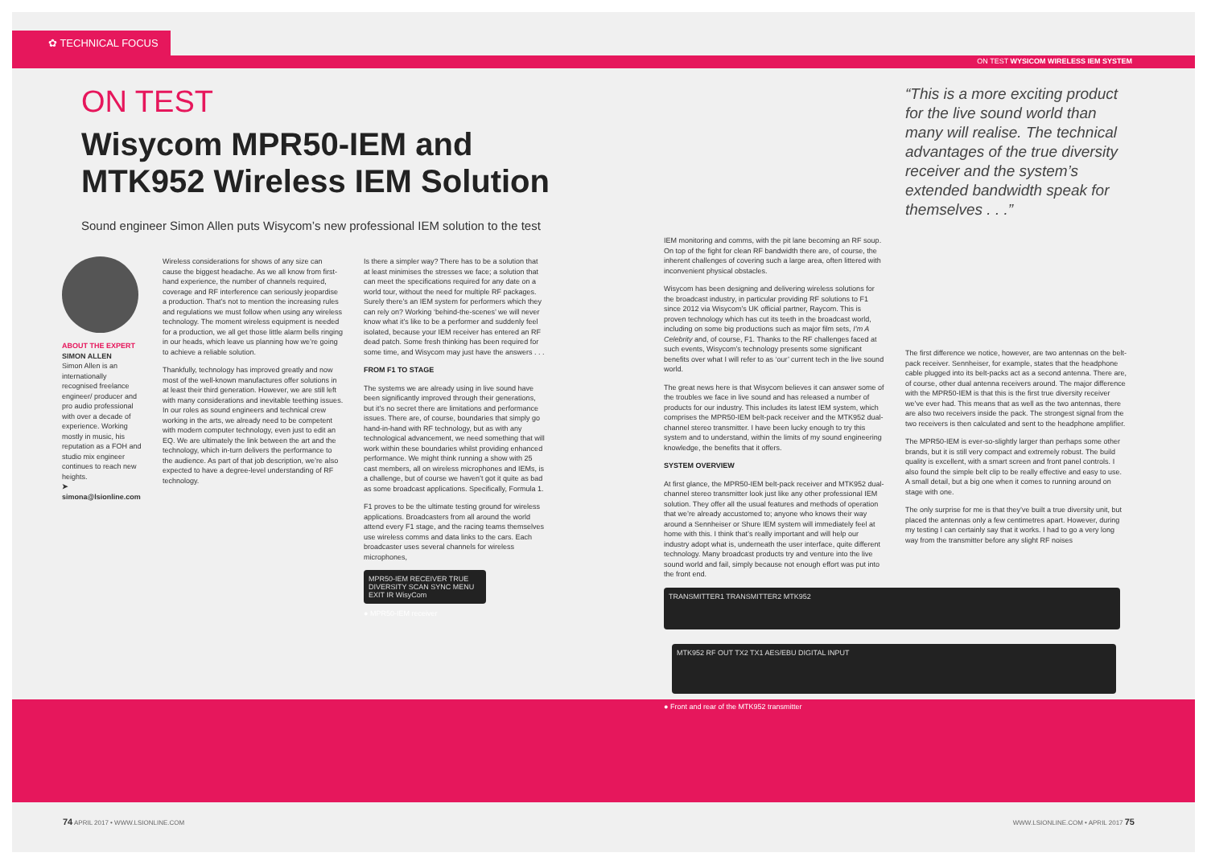✿ TECHNICAL FOCUS
ON TEST WYSICOM WIRELESS IEM SYSTEM
ON TEST
Wisycom MPR50-IEM and MTK952 Wireless IEM Solution
Sound engineer Simon Allen puts Wisycom’s new professional IEM solution to the test
ABOUT THE EXPERT
SIMON ALLEN
Simon Allen is an internationally recognised freelance engineer/ producer and pro audio professional with over a decade of experience. Working mostly in music, his reputation as a FOH and studio mix engineer continues to reach new heights.
➤ simona@lsionline.com
Wireless considerations for shows of any size can cause the biggest headache. As we all know from first-hand experience, the number of channels required, coverage and RF interference can seriously jeopardise a production. That’s not to mention the increasing rules and regulations we must follow when using any wireless technology. The moment wireless equipment is needed for a production, we all get those little alarm bells ringing in our heads, which leave us planning how we’re going to achieve a reliable solution.
Thankfully, technology has improved greatly and now most of the well-known manufactures offer solutions in at least their third generation. However, we are still left with many considerations and inevitable teething issues. In our roles as sound engineers and technical crew working in the arts, we already need to be competent with modern computer technology, even just to edit an EQ. We are ultimately the link between the art and the technology, which in-turn delivers the performance to the audience. As part of that job description, we’re also expected to have a degree-level understanding of RF technology.
Is there a simpler way? There has to be a solution that at least minimises the stresses we face; a solution that can meet the specifications required for any date on a world tour, without the need for multiple RF packages. Surely there’s an IEM system for performers which they can rely on? Working ‘behind-the-scenes’ we will never know what it’s like to be a performer and suddenly feel isolated, because your IEM receiver has entered an RF dead patch. Some fresh thinking has been required for some time, and Wisycom may just have the answers . . .
FROM F1 TO STAGE
The systems we are already using in live sound have been significantly improved through their generations, but it’s no secret there are limitations and performance issues. There are, of course, boundaries that simply go hand-in-hand with RF technology, but as with any technological advancement, we need something that will work within these boundaries whilst providing enhanced performance. We might think running a show with 25 cast members, all on wireless microphones and IEMs, is a challenge, but of course we haven’t got it quite as bad as some broadcast applications. Specifically, Formula 1.
F1 proves to be the ultimate testing ground for wireless applications. Broadcasters from all around the world attend every F1 stage, and the racing teams themselves use wireless comms and data links to the cars. Each broadcaster uses several channels for wireless microphones,
MPR50-IEM RECEIVER TRUE DIVERSITY SCAN SYNC MENU EXIT IR WisyCom
● MPR50-IEM receiver
“This is a more exciting product for the live sound world than many will realise. The technical advantages of the true diversity receiver and the system’s extended bandwidth speak for themselves . . .”
IEM monitoring and comms, with the pit lane becoming an RF soup. On top of the fight for clean RF bandwidth there are, of course, the inherent challenges of covering such a large area, often littered with inconvenient physical obstacles.
Wisycom has been designing and delivering wireless solutions for the broadcast industry, in particular providing RF solutions to F1 since 2012 via Wisycom’s UK official partner, Raycom. This is proven technology which has cut its teeth in the broadcast world, including on some big productions such as major film sets, I’m A Celebrity and, of course, F1. Thanks to the RF challenges faced at such events, Wisycom’s technology presents some significant benefits over what I will refer to as ‘our’ current tech in the live sound world.
The great news here is that Wisycom believes it can answer some of the troubles we face in live sound and has released a number of products for our industry. This includes its latest IEM system, which comprises the MPR50-IEM belt-pack receiver and the MTK952 dual-channel stereo transmitter. I have been lucky enough to try this system and to understand, within the limits of my sound engineering knowledge, the benefits that it offers.
SYSTEM OVERVIEW
At first glance, the MPR50-IEM belt-pack receiver and MTK952 dual-channel stereo transmitter look just like any other professional IEM solution. They offer all the usual features and methods of operation that we’re already accustomed to; anyone who knows their way around a Sennheiser or Shure IEM system will immediately feel at home with this. I think that’s really important and will help our industry adopt what is, underneath the user interface, quite different technology. Many broadcast products try and venture into the live sound world and fail, simply because not enough effort was put into the front end.
The first difference we notice, however, are two antennas on the belt-pack receiver. Sennheiser, for example, states that the headphone cable plugged into its belt-packs act as a second antenna. There are, of course, other dual antenna receivers around. The major difference with the MPR50-IEM is that this is the first true diversity receiver we’ve ever had. This means that as well as the two antennas, there are also two receivers inside the pack. The strongest signal from the two receivers is then calculated and sent to the headphone amplifier.
The MPR50-IEM is ever-so-slightly larger than perhaps some other brands, but it is still very compact and extremely robust. The build quality is excellent, with a smart screen and front panel controls. I also found the simple belt clip to be really effective and easy to use. A small detail, but a big one when it comes to running around on stage with one.
The only surprise for me is that they’ve built a true diversity unit, but placed the antennas only a few centimetres apart. However, during my testing I can certainly say that it works. I had to go a very long way from the transmitter before any slight RF noises
TRANSMITTER1 TRANSMITTER2 MTK952
MTK952 RF OUT TX2 TX1 AES/EBU DIGITAL INPUT
● Front and rear of the MTK952 transmitter
74 APRIL 2017 • WWW.LSIONLINE.COM
WWW.LSIONLINE.COM • APRIL 2017 75